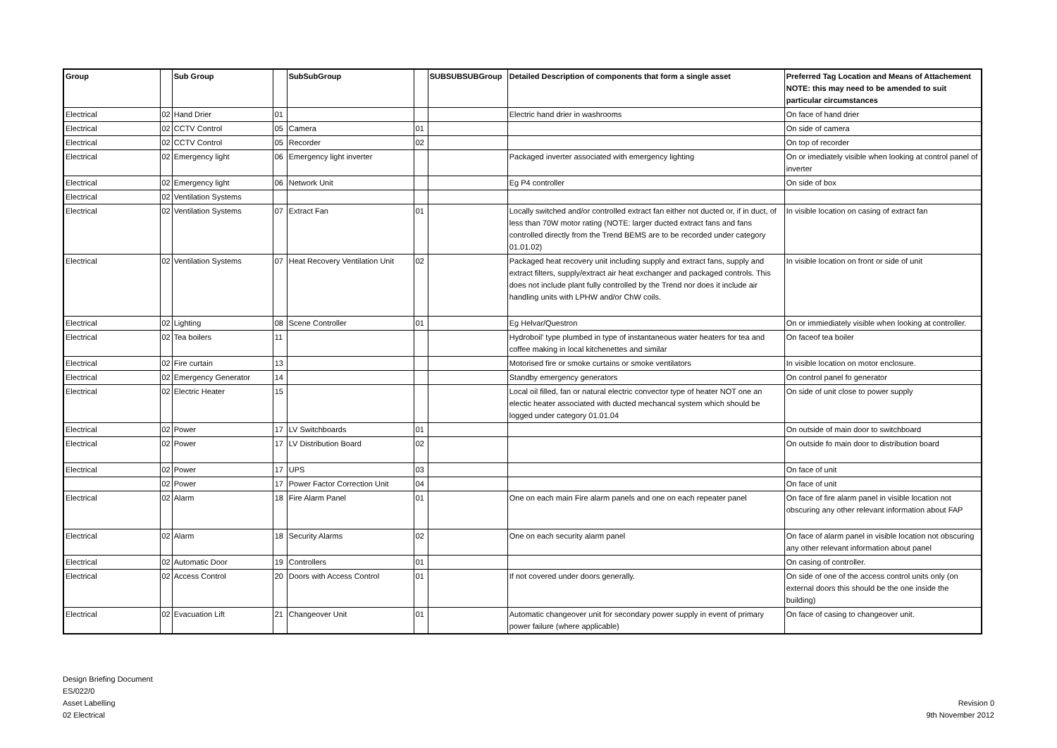| Group | | Sub Group | | SubSubGroup | | SUBSUBSUBGroup | Detailed Description of components that form a single asset | Preferred Tag Location and Means of Attachement NOTE: this may need to be amended to suit particular circumstances |
| --- | --- | --- | --- | --- | --- | --- | --- | --- |
| Electrical | 02 | Hand Drier | 01 | | | | Electric hand drier in washrooms | On face of hand drier |
| Electrical | 02 | CCTV Control | 05 | Camera | 01 | | | On side of camera |
| Electrical | 02 | CCTV Control | 05 | Recorder | 02 | | | On top of recorder |
| Electrical | 02 | Emergency light | 06 | Emergency light inverter | | | Packaged inverter associated with emergency lighting | On or imediately visible when looking at control panel of inverter |
| Electrical | 02 | Emergency light | 06 | Network Unit | | | Eg P4 controller | On side of box |
| Electrical | 02 | Ventilation Systems | | | | | | |
| Electrical | 02 | Ventilation Systems | 07 | Extract Fan | 01 | | Locally switched and/or controlled extract fan either not ducted or, if in duct, of less than 70W motor rating (NOTE: larger ducted extract fans and fans controlled directly from the Trend BEMS are to be recorded under category 01.01.02) | In visible location on casing of extract fan |
| Electrical | 02 | Ventilation Systems | 07 | Heat Recovery Ventilation Unit | 02 | | Packaged heat recovery unit including supply and extract fans, supply and extract filters, supply/extract air heat exchanger and packaged controls. This does not include plant fully controlled by the Trend nor does it include air handling units with LPHW and/or ChW coils. | In visible location on front or side of unit |
| Electrical | 02 | Lighting | 08 | Scene Controller | 01 | | Eg Helvar/Questron | On or immiediately visible when looking at controller. |
| Electrical | 02 | Tea boilers | 11 | | | | Hydroboil' type plumbed in type of instantaneous water heaters for tea and coffee making in local kitchenettes and similar | On faceof tea boiler |
| Electrical | 02 | Fire curtain | 13 | | | | Motorised fire or smoke curtains or smoke ventilators | In visible location on motor enclosure. |
| Electrical | 02 | Emergency Generator | 14 | | | | Standby emergency generators | On control panel fo generator |
| Electrical | 02 | Electric Heater | 15 | | | | Local oil filled, fan or natural electric convector type of heater NOT one an electic heater associated with ducted mechancal system which should be logged under category 01.01.04 | On side of unit close to power supply |
| Electrical | 02 | Power | 17 | LV Switchboards | 01 | | | On outside of main door to switchboard |
| Electrical | 02 | Power | 17 | LV Distribution Board | 02 | | | On outside fo main door to distribution board |
| Electrical | 02 | Power | 17 | UPS | 03 | | | On face of unit |
| | 02 | Power | 17 | Power Factor Correction Unit | 04 | | | On face of unit |
| Electrical | 02 | Alarm | 18 | Fire Alarm Panel | 01 | | One on each main Fire alarm panels and one on each repeater panel | On face of fire alarm panel in visible location not obscuring any other relevant information about FAP |
| Electrical | 02 | Alarm | 18 | Security Alarms | 02 | | One on each security alarm panel | On face of alarm panel in visible location not obscuring any other relevant information about panel |
| Electrical | 02 | Automatic Door | 19 | Controllers | 01 | | | On casing of controller. |
| Electrical | 02 | Access Control | 20 | Doors with Access Control | 01 | | If not covered under doors generally. | On side of one of the access control units only (on external doors this should be the one inside the building) |
| Electrical | 02 | Evacuation Lift | 21 | Changeover Unit | 01 | | Automatic changeover unit for secondary power supply in event of primary power failure (where applicable) | On face of casing to changeover unit. |
Design Briefing Document
ES/022/0
Asset Labelling
02 Electrical
Revision 0
9th November 2012